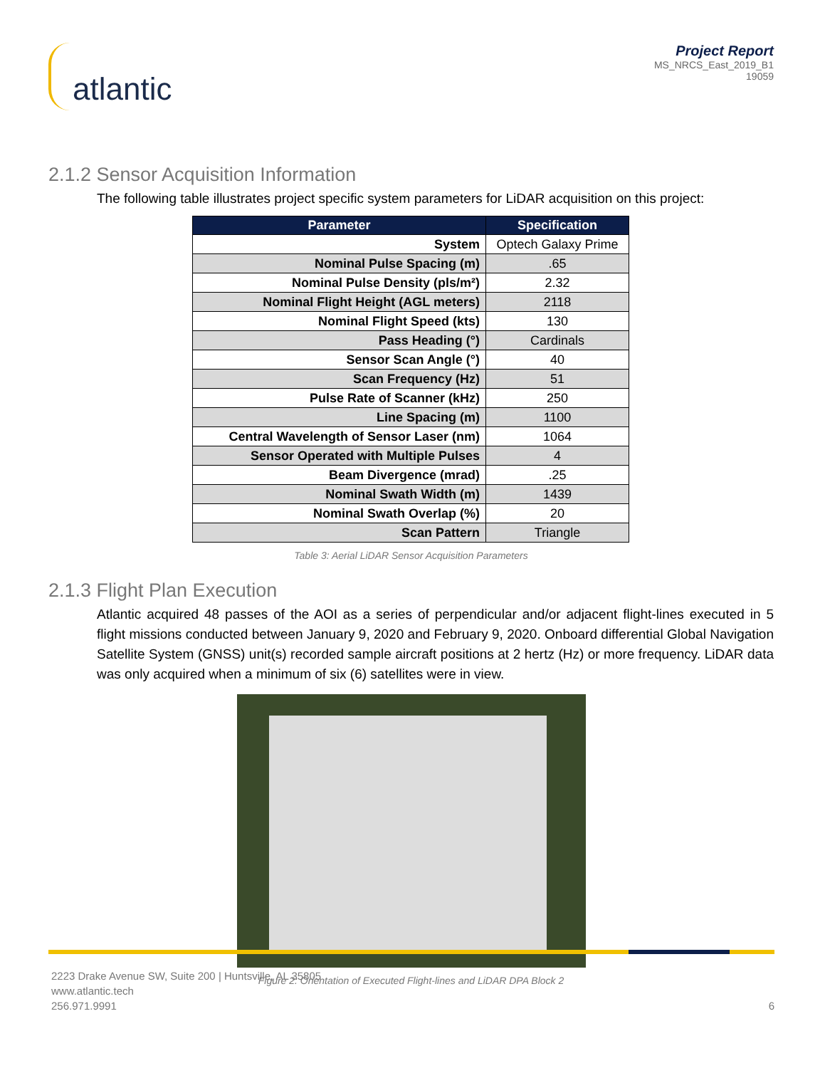atlantic
Project Report
MS_NRCS_East_2019_B1
19059
2.1.2 Sensor Acquisition Information
The following table illustrates project specific system parameters for LiDAR acquisition on this project:
| Parameter | Specification |
| --- | --- |
| System | Optech Galaxy Prime |
| Nominal Pulse Spacing (m) | .65 |
| Nominal Pulse Density (pls/m²) | 2.32 |
| Nominal Flight Height (AGL meters) | 2118 |
| Nominal Flight Speed (kts) | 130 |
| Pass Heading (°) | Cardinals |
| Sensor Scan Angle (°) | 40 |
| Scan Frequency (Hz) | 51 |
| Pulse Rate of Scanner (kHz) | 250 |
| Line Spacing (m) | 1100 |
| Central Wavelength of Sensor Laser (nm) | 1064 |
| Sensor Operated with Multiple Pulses | 4 |
| Beam Divergence (mrad) | .25 |
| Nominal Swath Width (m) | 1439 |
| Nominal Swath Overlap (%) | 20 |
| Scan Pattern | Triangle |
Table 3: Aerial LiDAR Sensor Acquisition Parameters
2.1.3 Flight Plan Execution
Atlantic acquired 48 passes of the AOI as a series of perpendicular and/or adjacent flight-lines executed in 5 flight missions conducted between January 9, 2020 and February 9, 2020. Onboard differential Global Navigation Satellite System (GNSS) unit(s) recorded sample aircraft positions at 2 hertz (Hz) or more frequency. LiDAR data was only acquired when a minimum of six (6) satellites were in view.
Figure 2: Orientation of Executed Flight-lines and LiDAR DPA Block 2
2223 Drake Avenue SW, Suite 200 | Huntsville, AL 35805
www.atlantic.tech
256.971.9991
6